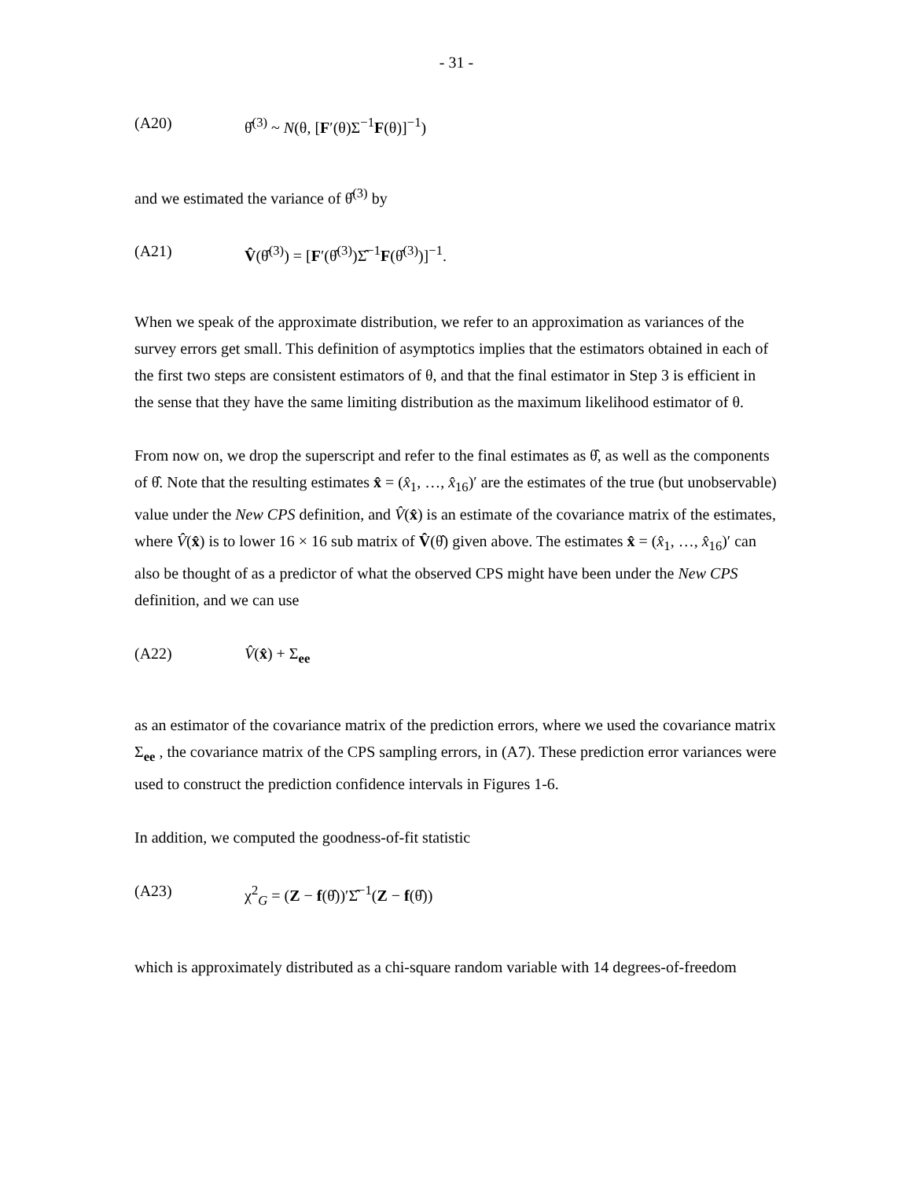- 31 -
(A20) θ̂<sup>(3)</sup> ~ N(θ, [F′(θ)Σ<sup>−1</sup>F(θ)]<sup>−1</sup>)
and we estimated the variance of θ̂<sup>(3)</sup> by
(A21) V̂(θ̂<sup>(3)</sup>) = [F′(θ̂<sup>(3)</sup>)Σ̂<sup>−1</sup>F(θ̂<sup>(3)</sup>)]<sup>−1</sup>.
When we speak of the approximate distribution, we refer to an approximation as variances of the survey errors get small. This definition of asymptotics implies that the estimators obtained in each of the first two steps are consistent estimators of θ, and that the final estimator in Step 3 is efficient in the sense that they have the same limiting distribution as the maximum likelihood estimator of θ.
From now on, we drop the superscript and refer to the final estimates as θ̂, as well as the components of θ̂. Note that the resulting estimates x̂ = (x̂<sub>1</sub>, …, x̂<sub>16</sub>)′ are the estimates of the true (but unobservable) value under the New CPS definition, and V̂(x̂) is an estimate of the covariance matrix of the estimates, where V̂(x̂) is to lower 16 × 16 sub matrix of V̂(θ̂) given above. The estimates x̂ = (x̂<sub>1</sub>, …, x̂<sub>16</sub>)′ can also be thought of as a predictor of what the observed CPS might have been under the New CPS definition, and we can use
(A22) V̂(x̂) + Σ<sub>ee</sub>
as an estimator of the covariance matrix of the prediction errors, where we used the covariance matrix Σ<sub>ee</sub> , the covariance matrix of the CPS sampling errors, in (A7). These prediction error variances were used to construct the prediction confidence intervals in Figures 1-6.
In addition, we computed the goodness-of-fit statistic
(A23) χ<sup>2</sup><sub>G</sub> = (Z − f(θ̂))′Σ̂<sup>−1</sup>(Z − f(θ̂))
which is approximately distributed as a chi-square random variable with 14 degrees-of-freedom